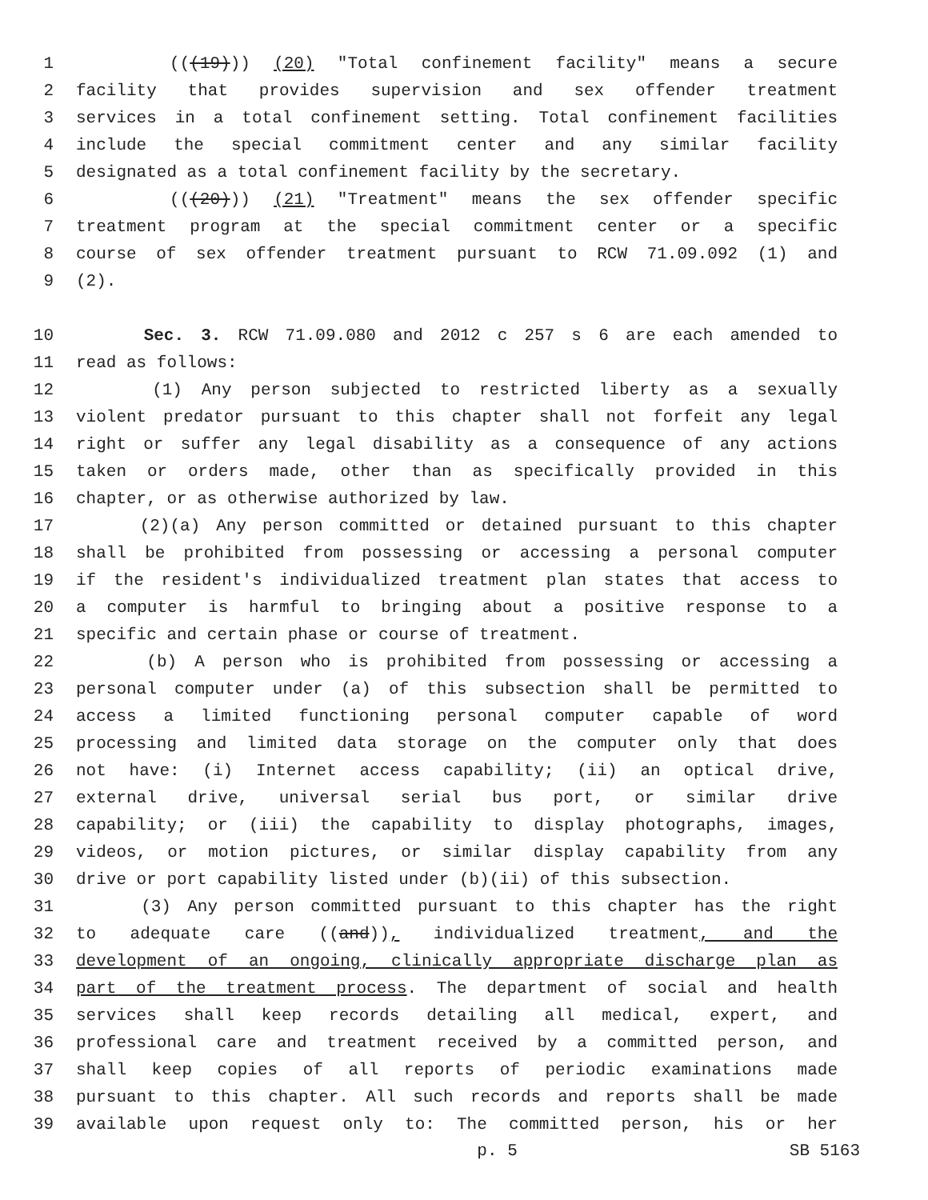1 (((19))) (20) "Total confinement facility" means a secure
2 facility that provides supervision and sex offender treatment
3 services in a total confinement setting. Total confinement facilities
4 include the special commitment center and any similar facility
5 designated as a total confinement facility by the secretary.
6 (((20))) (21) "Treatment" means the sex offender specific
7 treatment program at the special commitment center or a specific
8 course of sex offender treatment pursuant to RCW 71.09.092 (1) and
9 (2).
10 Sec. 3. RCW 71.09.080 and 2012 c 257 s 6 are each amended to
11 read as follows:
12 (1) Any person subjected to restricted liberty as a sexually
13 violent predator pursuant to this chapter shall not forfeit any legal
14 right or suffer any legal disability as a consequence of any actions
15 taken or orders made, other than as specifically provided in this
16 chapter, or as otherwise authorized by law.
17 (2)(a) Any person committed or detained pursuant to this chapter
18 shall be prohibited from possessing or accessing a personal computer
19 if the resident's individualized treatment plan states that access to
20 a computer is harmful to bringing about a positive response to a
21 specific and certain phase or course of treatment.
22 (b) A person who is prohibited from possessing or accessing a
23 personal computer under (a) of this subsection shall be permitted to
24 access a limited functioning personal computer capable of word
25 processing and limited data storage on the computer only that does
26 not have: (i) Internet access capability; (ii) an optical drive,
27 external drive, universal serial bus port, or similar drive
28 capability; or (iii) the capability to display photographs, images,
29 videos, or motion pictures, or similar display capability from any
30 drive or port capability listed under (b)(ii) of this subsection.
31 (3) Any person committed pursuant to this chapter has the right
32 to adequate care ((and)), individualized treatment, and the
33 development of an ongoing, clinically appropriate discharge plan as
34 part of the treatment process. The department of social and health
35 services shall keep records detailing all medical, expert, and
36 professional care and treatment received by a committed person, and
37 shall keep copies of all reports of periodic examinations made
38 pursuant to this chapter. All such records and reports shall be made
39 available upon request only to: The committed person, his or her
p. 5 SB 5163